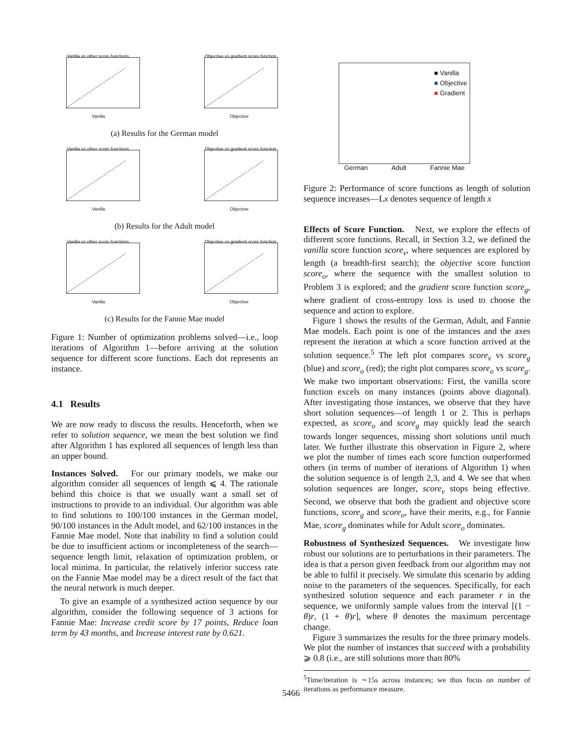Vanilla vs other score functions
Vanilla
Objective vs gradient score function
Objective
(a) Results for the German model
Vanilla vs other score functions
Vanilla
Objective vs gradient score function
Objective
(b) Results for the Adult model
Vanilla vs other score functions
Vanilla
Objective vs gradient score function
Objective
(c) Results for the Fannie Mae model
Figure 1: Number of optimization problems solved—i.e., loop iterations of Algorithm 1—before arriving at the solution sequence for different score functions. Each dot represents an instance.
4.1 Results
We are now ready to discuss the results. Henceforth, when we refer to solution sequence, we mean the best solution we find after Algorithm 1 has explored all sequences of length less than an upper bound.
Instances Solved. For our primary models, we make our algorithm consider all sequences of length ⩽ 4. The rationale behind this choice is that we usually want a small set of instructions to provide to an individual. Our algorithm was able to find solutions to 100/100 instances in the German model, 90/100 instances in the Adult model, and 62/100 instances in the Fannie Mae model. Note that inability to find a solution could be due to insufficient actions or incompleteness of the search—sequence length limit, relaxation of optimization problem, or local minima. In particular, the relatively inferior success rate on the Fannie Mae model may be a direct result of the fact that the neural network is much deeper.
To give an example of a synthesized action sequence by our algorithm, consider the following sequence of 3 actions for Fannie Mae: Increase credit score by 17 points, Reduce loan term by 43 months, and Increase interest rate by 0.621.
■ Vanilla
■ Objective
■ Gradient
German Adult Fannie Mae
Figure 2: Performance of score functions as length of solution sequence increases—Lx denotes sequence of length x
Effects of Score Function. Next, we explore the effects of different score functions. Recall, in Section 3.2, we defined the vanilla score function score<sub>v</sub>, where sequences are explored by length (a breadth-first search); the objective score function score<sub>o</sub>, where the sequence with the smallest solution to Problem 3 is explored; and the gradient score function score<sub>g</sub>, where gradient of cross-entropy loss is used to choose the sequence and action to explore.
Figure 1 shows the results of the German, Adult, and Fannie Mae models. Each point is one of the instances and the axes represent the iteration at which a score function arrived at the solution sequence.<sup>5</sup> The left plot compares score<sub>v</sub> vs score<sub>g</sub> (blue) and score<sub>o</sub> (red); the right plot compares score<sub>o</sub> vs score<sub>g</sub>. We make two important observations: First, the vanilla score function excels on many instances (points above diagonal). After investigating those instances, we observe that they have short solution sequences—of length 1 or 2. This is perhaps expected, as score<sub>o</sub> and score<sub>g</sub> may quickly lead the search towards longer sequences, missing short solutions until much later. We further illustrate this observation in Figure 2, where we plot the number of times each score function outperformed others (in terms of number of iterations of Algorithm 1) when the solution sequence is of length 2,3, and 4. We see that when solution sequences are longer, score<sub>v</sub> stops being effective. Second, we observe that both the gradient and objective score functions, score<sub>g</sub> and score<sub>o</sub>, have their merits, e.g., for Fannie Mae, score<sub>g</sub> dominates while for Adult score<sub>o</sub> dominates.
Robustness of Synthesized Sequences. We investigate how robust our solutions are to perturbations in their parameters. The idea is that a person given feedback from our algorithm may not be able to fulfil it precisely. We simulate this scenario by adding noise to the parameters of the sequences. Specifically, for each synthesized solution sequence and each parameter r in the sequence, we uniformly sample values from the interval [(1 − θ)r, (1 + θ)r], where θ denotes the maximum percentage change.
Figure 3 summarizes the results for the three primary models. We plot the number of instances that succeed with a probability ⩾ 0.8 (i.e., are still solutions more than 80%
<sup>5</sup> Time/iteration is ∼15s across instances; we thus focus on number of iterations as performance measure.
5466